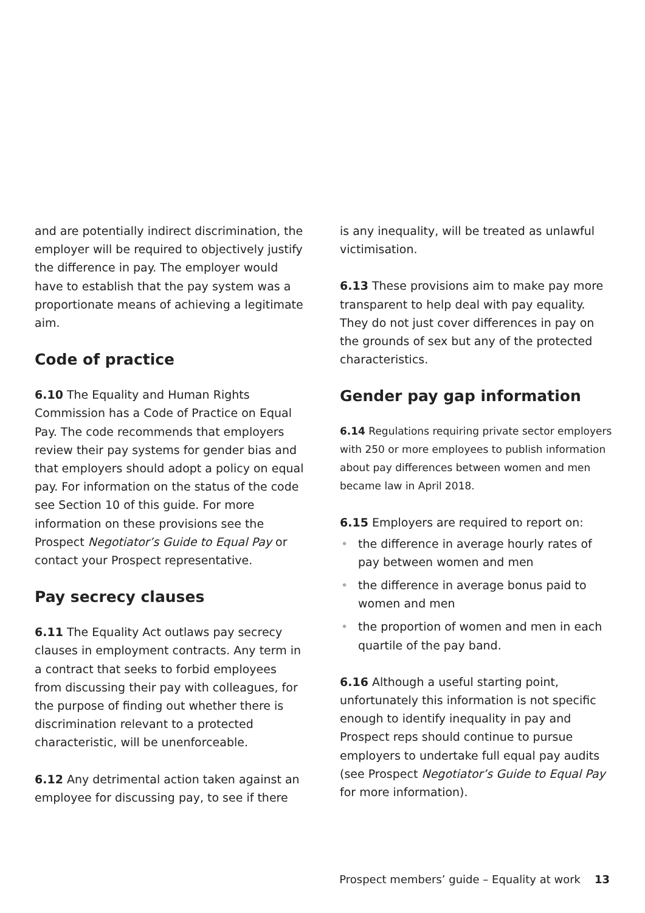and are potentially indirect discrimination, the employer will be required to objectively justify the difference in pay. The employer would have to establish that the pay system was a proportionate means of achieving a legitimate aim.
Code of practice
6.10 The Equality and Human Rights Commission has a Code of Practice on Equal Pay. The code recommends that employers review their pay systems for gender bias and that employers should adopt a policy on equal pay. For information on the status of the code see Section 10 of this guide. For more information on these provisions see the Prospect Negotiator’s Guide to Equal Pay or contact your Prospect representative.
Pay secrecy clauses
6.11 The Equality Act outlaws pay secrecy clauses in employment contracts. Any term in a contract that seeks to forbid employees from discussing their pay with colleagues, for the purpose of finding out whether there is discrimination relevant to a protected characteristic, will be unenforceable.
6.12 Any detrimental action taken against an employee for discussing pay, to see if there
is any inequality, will be treated as unlawful victimisation.
6.13 These provisions aim to make pay more transparent to help deal with pay equality. They do not just cover differences in pay on the grounds of sex but any of the protected characteristics.
Gender pay gap information
6.14 Regulations requiring private sector employers with 250 or more employees to publish information about pay differences between women and men became law in April 2018.
6.15 Employers are required to report on:
• the difference in average hourly rates of pay between women and men
• the difference in average bonus paid to women and men
• the proportion of women and men in each quartile of the pay band.
6.16 Although a useful starting point, unfortunately this information is not specific enough to identify inequality in pay and Prospect reps should continue to pursue employers to undertake full equal pay audits (see Prospect Negotiator’s Guide to Equal Pay for more information).
Prospect members’ guide – Equality at work 13